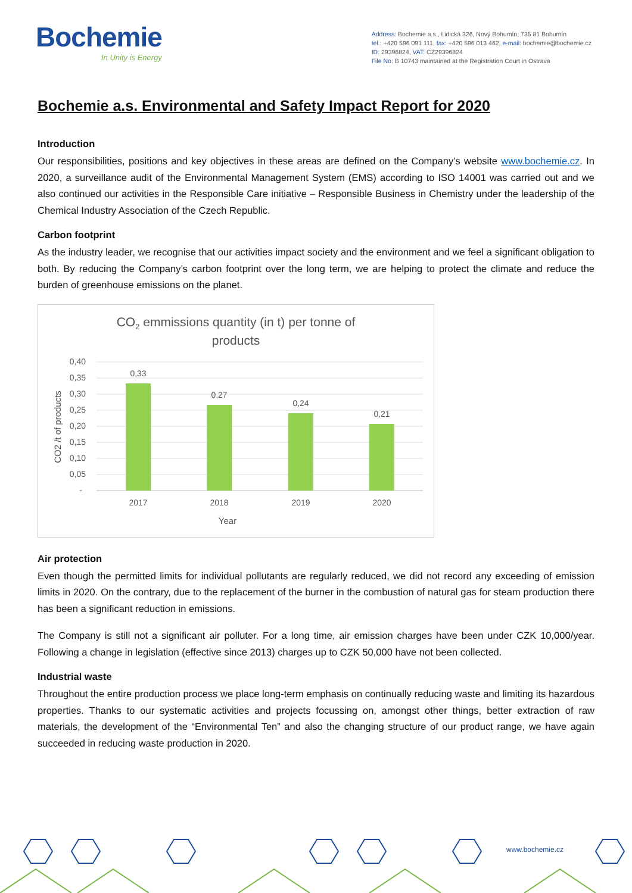Bochemie
In Unity is Energy
Address: Bochemie a.s., Lidická 326, Nový Bohumín, 735 81 Bohumín
tel.: +420 596 091 111, fax: +420 596 013 462, e-mail: bochemie@bochemie.cz
ID: 29396824, VAT: CZ29396824
File No: B 10743 maintained at the Registration Court in Ostrava
Bochemie a.s. Environmental and Safety Impact Report for 2020
Introduction
Our responsibilities, positions and key objectives in these areas are defined on the Company’s website www.bochemie.cz. In 2020, a surveillance audit of the Environmental Management System (EMS) according to ISO 14001 was carried out and we also continued our activities in the Responsible Care initiative – Responsible Business in Chemistry under the leadership of the Chemical Industry Association of the Czech Republic.
Carbon footprint
As the industry leader, we recognise that our activities impact society and the environment and we feel a significant obligation to both. By reducing the Company’s carbon footprint over the long term, we are helping to protect the climate and reduce the burden of greenhouse emissions on the planet.
CO2 emmissions quantity (in t) per tonne of
products
0,40
0,35
0,30
0,25
0,20
0,15
0,10
0,05
-
0,33
0,27
0,24
0,21
2017
2018
2019
2020
Year
CO2 /t of products
Air protection
Even though the permitted limits for individual pollutants are regularly reduced, we did not record any exceeding of emission limits in 2020. On the contrary, due to the replacement of the burner in the combustion of natural gas for steam production there has been a significant reduction in emissions.
The Company is still not a significant air polluter. For a long time, air emission charges have been under CZK 10,000/year. Following a change in legislation (effective since 2013) charges up to CZK 50,000 have not been collected.
Industrial waste
Throughout the entire production process we place long-term emphasis on continually reducing waste and limiting its hazardous properties. Thanks to our systematic activities and projects focussing on, amongst other things, better extraction of raw materials, the development of the “Environmental Ten” and also the changing structure of our product range, we have again succeeded in reducing waste production in 2020.
www.bochemie.cz